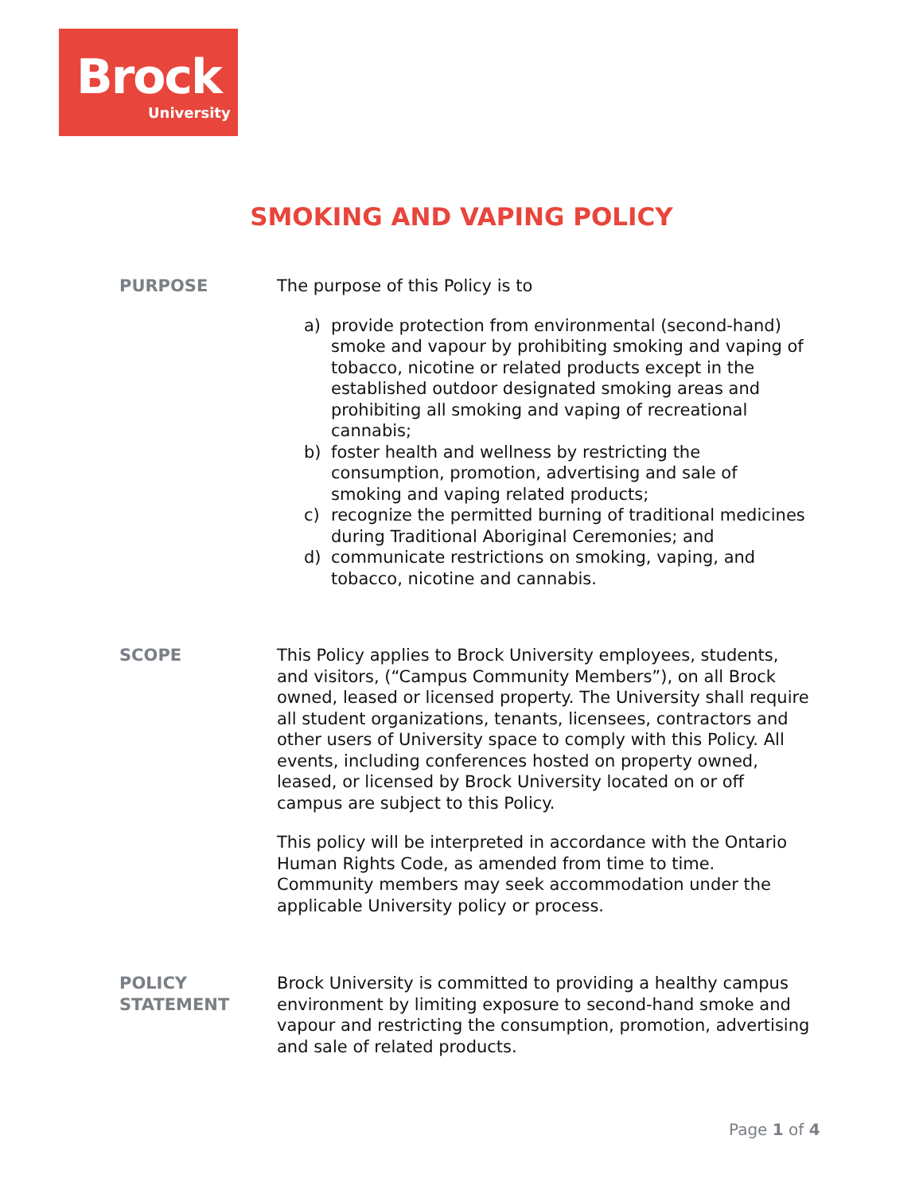Brock
University
SMOKING AND VAPING POLICY
PURPOSE The purpose of this Policy is to
a) provide protection from environmental (second-hand) smoke and vapour by prohibiting smoking and vaping of tobacco, nicotine or related products except in the established outdoor designated smoking areas and prohibiting all smoking and vaping of recreational cannabis;
b) foster health and wellness by restricting the consumption, promotion, advertising and sale of smoking and vaping related products;
c) recognize the permitted burning of traditional medicines during Traditional Aboriginal Ceremonies; and
d) communicate restrictions on smoking, vaping, and tobacco, nicotine and cannabis.
SCOPE This Policy applies to Brock University employees, students, and visitors, (“Campus Community Members”), on all Brock owned, leased or licensed property. The University shall require all student organizations, tenants, licensees, contractors and other users of University space to comply with this Policy. All events, including conferences hosted on property owned, leased, or licensed by Brock University located on or off campus are subject to this Policy.
This policy will be interpreted in accordance with the Ontario Human Rights Code, as amended from time to time. Community members may seek accommodation under the applicable University policy or process.
POLICY
STATEMENT
Brock University is committed to providing a healthy campus environment by limiting exposure to second-hand smoke and vapour and restricting the consumption, promotion, advertising and sale of related products.
Page 1 of 4